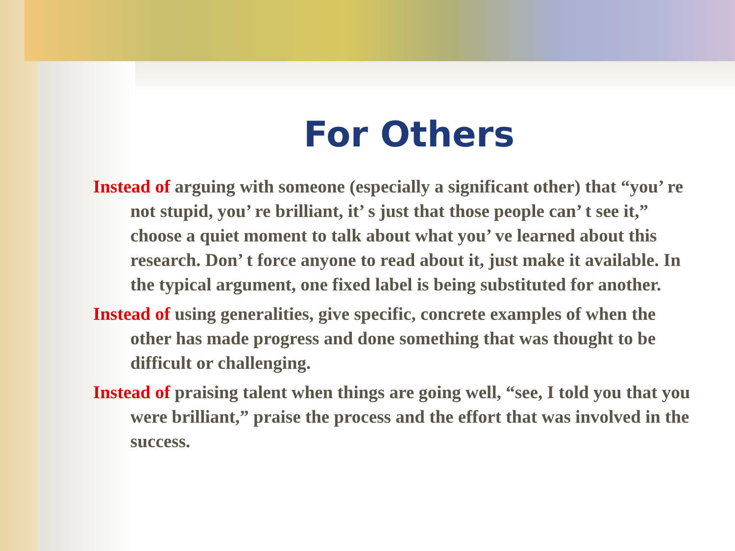For Others
Instead of arguing with someone (especially a significant other) that “you’ re not stupid, you’ re brilliant, it’ s just that those people can’ t see it,” choose a quiet moment to talk about what you’ ve learned about this research. Don’ t force anyone to read about it, just make it available. In the typical argument, one fixed label is being substituted for another.
Instead of using generalities, give specific, concrete examples of when the other has made progress and done something that was thought to be difficult or challenging.
Instead of praising talent when things are going well, “see, I told you that you were brilliant,” praise the process and the effort that was involved in the success.